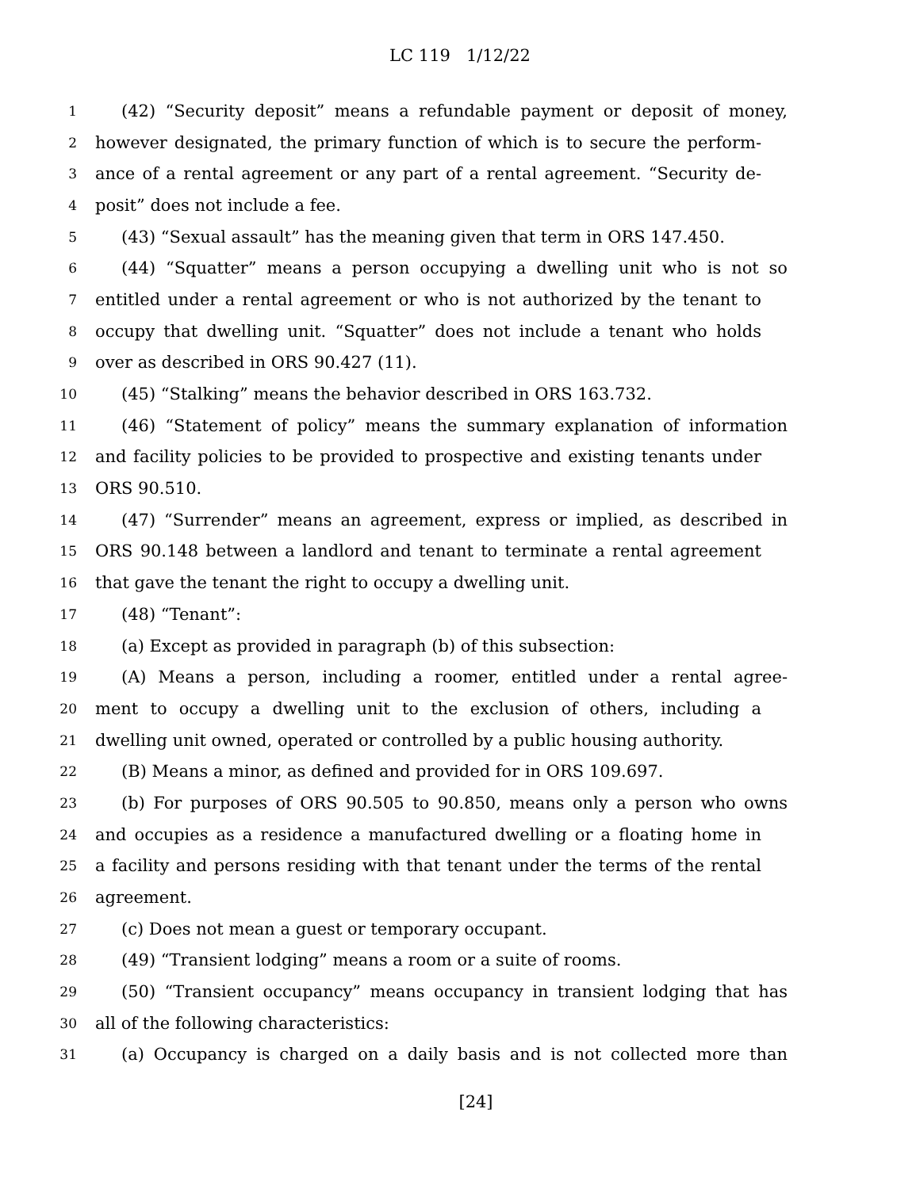LC 119 1/12/22
1 (42) “Security deposit” means a refundable payment or deposit of money,
2 however designated, the primary function of which is to secure the perform-
3 ance of a rental agreement or any part of a rental agreement. “Security de-
4 posit” does not include a fee.
5 (43) “Sexual assault” has the meaning given that term in ORS 147.450.
6 (44) “Squatter” means a person occupying a dwelling unit who is not so
7 entitled under a rental agreement or who is not authorized by the tenant to
8 occupy that dwelling unit. “Squatter” does not include a tenant who holds
9 over as described in ORS 90.427 (11).
10 (45) “Stalking” means the behavior described in ORS 163.732.
11 (46) “Statement of policy” means the summary explanation of information
12 and facility policies to be provided to prospective and existing tenants under
13 ORS 90.510.
14 (47) “Surrender” means an agreement, express or implied, as described in
15 ORS 90.148 between a landlord and tenant to terminate a rental agreement
16 that gave the tenant the right to occupy a dwelling unit.
17 (48) “Tenant”:
18 (a) Except as provided in paragraph (b) of this subsection:
19 (A) Means a person, including a roomer, entitled under a rental agree-
20 ment to occupy a dwelling unit to the exclusion of others, including a
21 dwelling unit owned, operated or controlled by a public housing authority.
22 (B) Means a minor, as defined and provided for in ORS 109.697.
23 (b) For purposes of ORS 90.505 to 90.850, means only a person who owns
24 and occupies as a residence a manufactured dwelling or a floating home in
25 a facility and persons residing with that tenant under the terms of the rental
26 agreement.
27 (c) Does not mean a guest or temporary occupant.
28 (49) “Transient lodging” means a room or a suite of rooms.
29 (50) “Transient occupancy” means occupancy in transient lodging that has
30 all of the following characteristics:
31 (a) Occupancy is charged on a daily basis and is not collected more than
[24]